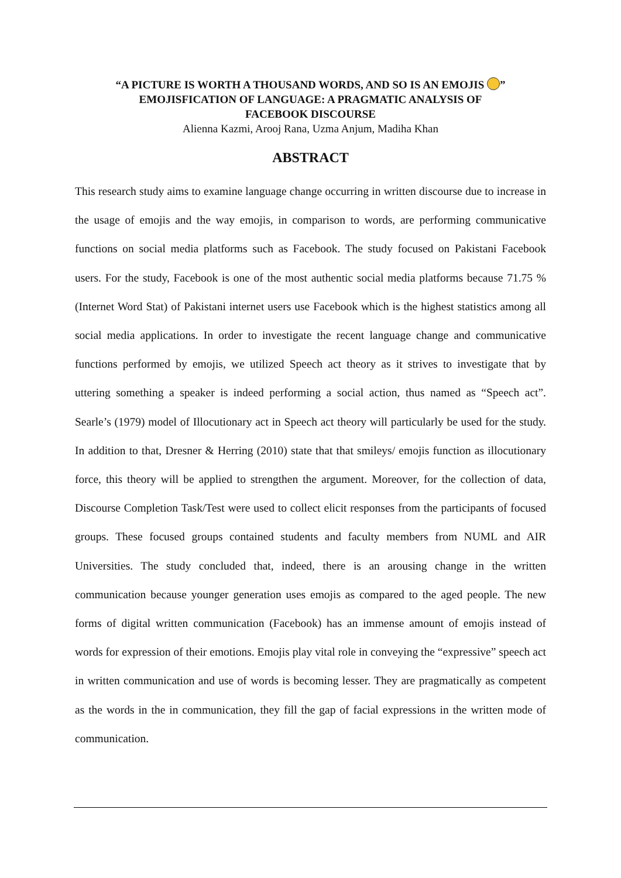“A PICTURE IS WORTH A THOUSAND WORDS, AND SO IS AN EMOJIS ”
EMOJISFICATION OF LANGUAGE: A PRAGMATIC ANALYSIS OF
FACEBOOK DISCOURSE
Alienna Kazmi, Arooj Rana, Uzma Anjum, Madiha Khan
ABSTRACT
This research study aims to examine language change occurring in written discourse due to increase in the usage of emojis and the way emojis, in comparison to words, are performing communicative functions on social media platforms such as Facebook. The study focused on Pakistani Facebook users. For the study, Facebook is one of the most authentic social media platforms because 71.75 % (Internet Word Stat) of Pakistani internet users use Facebook which is the highest statistics among all social media applications. In order to investigate the recent language change and communicative functions performed by emojis, we utilized Speech act theory as it strives to investigate that by uttering something a speaker is indeed performing a social action, thus named as “Speech act”. Searle’s (1979) model of Illocutionary act in Speech act theory will particularly be used for the study. In addition to that, Dresner & Herring (2010) state that that smileys/ emojis function as illocutionary force, this theory will be applied to strengthen the argument. Moreover, for the collection of data, Discourse Completion Task/Test were used to collect elicit responses from the participants of focused groups. These focused groups contained students and faculty members from NUML and AIR Universities. The study concluded that, indeed, there is an arousing change in the written communication because younger generation uses emojis as compared to the aged people. The new forms of digital written communication (Facebook) has an immense amount of emojis instead of words for expression of their emotions. Emojis play vital role in conveying the “expressive” speech act in written communication and use of words is becoming lesser. They are pragmatically as competent as the words in the in communication, they fill the gap of facial expressions in the written mode of communication.